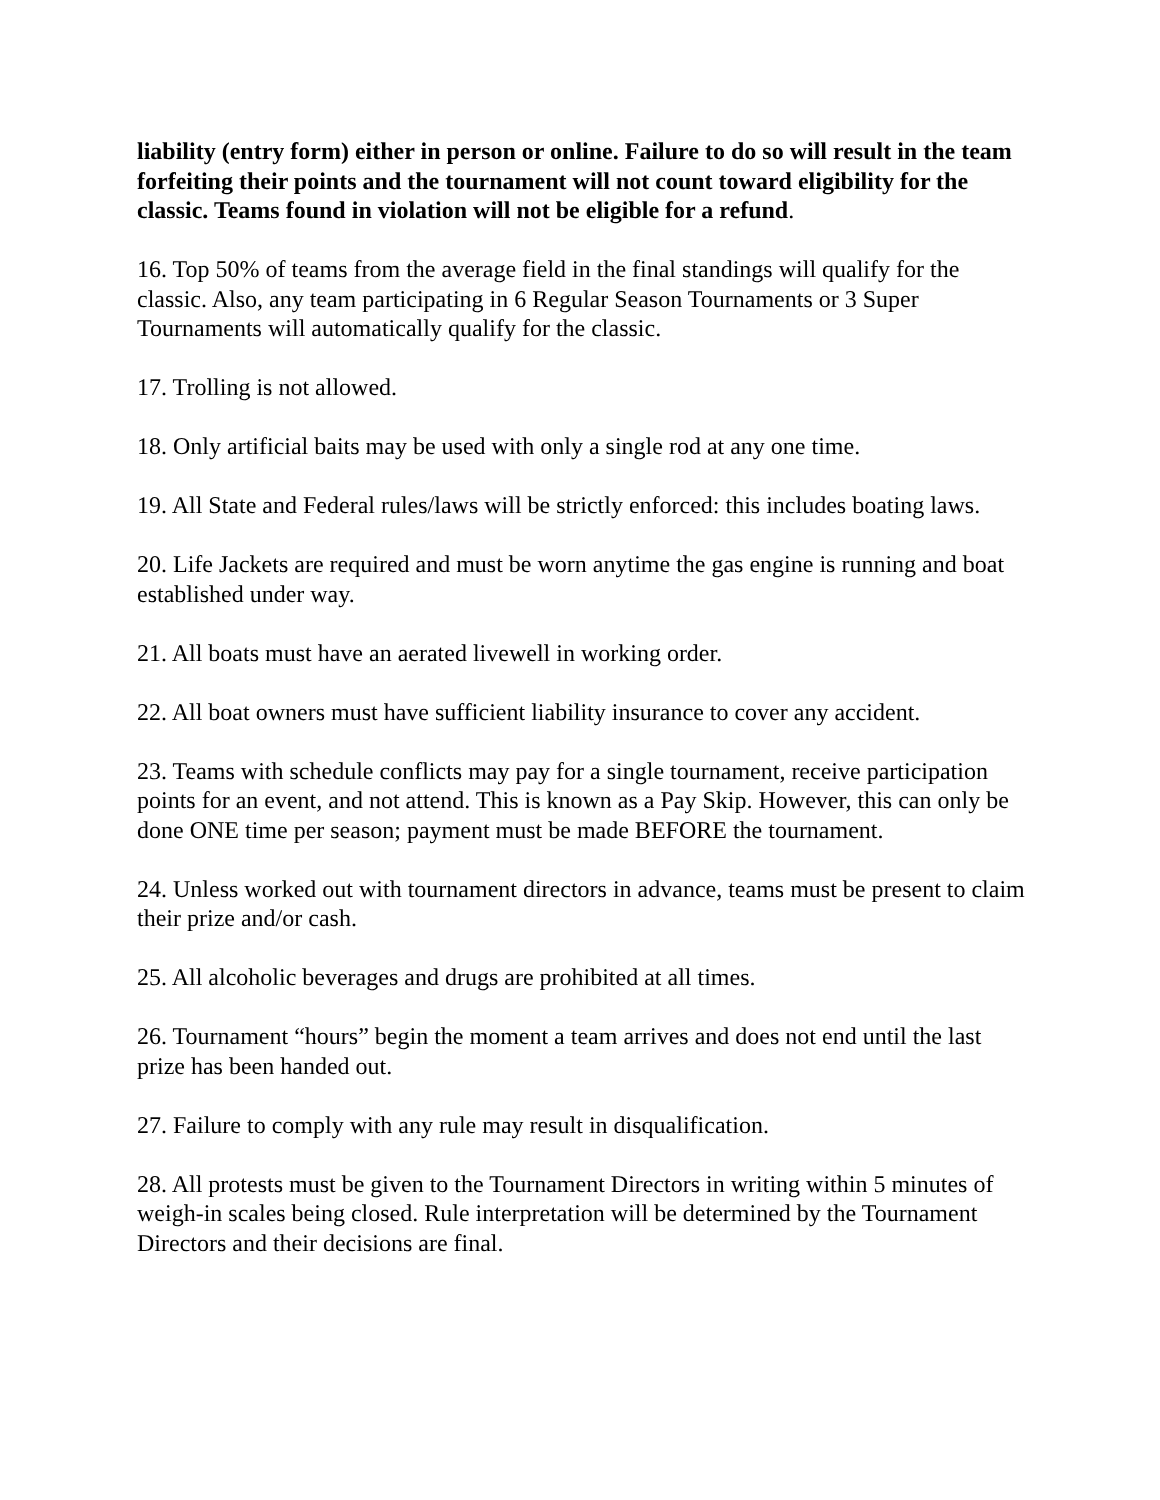liability (entry form) either in person or online. Failure to do so will result in the team forfeiting their points and the tournament will not count toward eligibility for the classic. Teams found in violation will not be eligible for a refund.
16. Top 50% of teams from the average field in the final standings will qualify for the classic. Also, any team participating in 6 Regular Season Tournaments or 3 Super Tournaments will automatically qualify for the classic.
17. Trolling is not allowed.
18. Only artificial baits may be used with only a single rod at any one time.
19. All State and Federal rules/laws will be strictly enforced: this includes boating laws.
20. Life Jackets are required and must be worn anytime the gas engine is running and boat established under way.
21. All boats must have an aerated livewell in working order.
22. All boat owners must have sufficient liability insurance to cover any accident.
23. Teams with schedule conflicts may pay for a single tournament, receive participation points for an event, and not attend. This is known as a Pay Skip. However, this can only be done ONE time per season; payment must be made BEFORE the tournament.
24. Unless worked out with tournament directors in advance, teams must be present to claim their prize and/or cash.
25. All alcoholic beverages and drugs are prohibited at all times.
26. Tournament “hours” begin the moment a team arrives and does not end until the last prize has been handed out.
27. Failure to comply with any rule may result in disqualification.
28. All protests must be given to the Tournament Directors in writing within 5 minutes of weigh-in scales being closed. Rule interpretation will be determined by the Tournament Directors and their decisions are final.